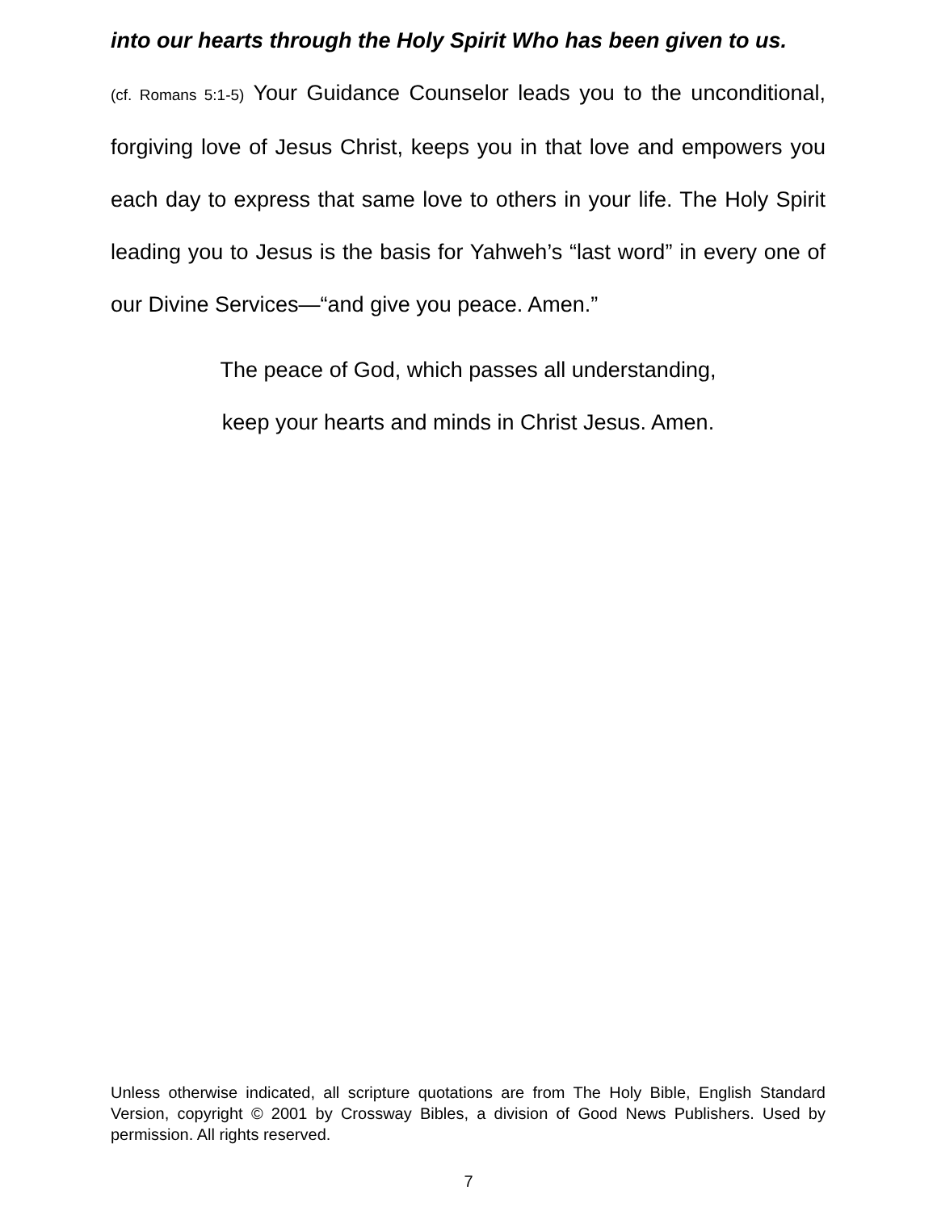into our hearts through the Holy Spirit Who has been given to us.
(cf. Romans 5:1-5) Your Guidance Counselor leads you to the unconditional, forgiving love of Jesus Christ, keeps you in that love and empowers you each day to express that same love to others in your life. The Holy Spirit leading you to Jesus is the basis for Yahweh’s “last word” in every one of our Divine Services—“and give you peace. Amen.”
The peace of God, which passes all understanding,
keep your hearts and minds in Christ Jesus. Amen.
Unless otherwise indicated, all scripture quotations are from The Holy Bible, English Standard Version, copyright © 2001 by Crossway Bibles, a division of Good News Publishers. Used by permission. All rights reserved.
7